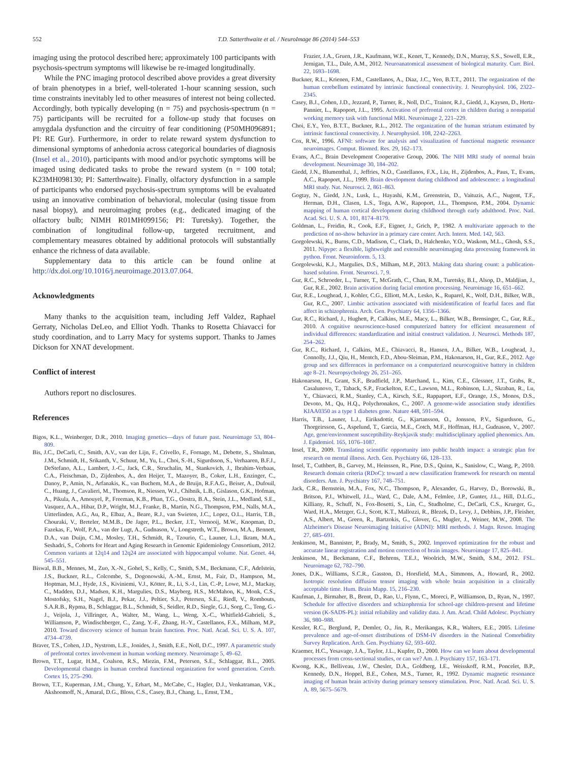552 T.D. Satterthwaite et al. / NeuroImage 86 (2014) 544–553
imaging using the protocol described here; approximately 100 participants with psychosis-spectrum symptoms will likewise be re-imaged longitudinally.
While the PNC imaging protocol described above provides a great diversity of brain phenotypes in a brief, well-tolerated 1-hour scanning session, such time constraints inevitably led to other measures of interest not being collected. Accordingly, both typically developing (n = 75) and psychosis-spectrum (n = 75) participants will be recruited for a follow-up study that focuses on amygdala dysfunction and the circuitry of fear conditioning (P50MH096891; PI: RE Gur). Furthermore, in order to relate reward system dysfunction to dimensional symptoms of anhedonia across categorical boundaries of diagnosis (Insel et al., 2010), participants with mood and/or psychotic symptoms will be imaged using dedicated tasks to probe the reward system (n = 100 total; K23MH098130; PI: Satterthwaite). Finally, olfactory dysfunction in a sample of participants who endorsed psychosis-spectrum symptoms will be evaluated using an innovative combination of behavioral, molecular (using tissue from nasal biopsy), and neuroimaging probes (e.g., dedicated imaging of the olfactory bulb; NIMH R01MH099156; PI: Turetsky). Together, the combination of longitudinal follow-up, targeted recruitment, and complementary measures obtained by additional protocols will substantially enhance the richness of data available.
Supplementary data to this article can be found online at http://dx.doi.org/10.1016/j.neuroimage.2013.07.064.
Acknowledgments
Many thanks to the acquisition team, including Jeff Valdez, Raphael Gerraty, Nicholas DeLeo, and Elliot Yodh. Thanks to Rosetta Chiavacci for study coordination, and to Larry Macy for systems support. Thanks to James Dickson for XNAT development.
Conflict of interest
Authors report no disclosures.
References
Bigos, K.L., Weinberger, D.R., 2010. Imaging genetics—days of future past. Neuroimage 53, 804–809.
Bis, J.C., DeCarli, C., Smith, A.V., van der Lijn, F., Crivello, F., Fornage, M., Debette, S., Shulman, J.M., Schmidt, H., Srikanth, V., Schuur, M., Yu, L., Choi, S.-H., Sigurdsson, S., Verhaaren, B.F.J., DeStefano, A.L., Lambert, J.-C., Jack, C.R., Struchalin, M., Stankovich, J., Ibrahim-Verbaas, C.A., Fleischman, D., Zijdenbos, A., den Heijer, T., Mazoyer, B., Coker, L.H., Enzinger, C., Danoy, P., Amin, N., Arfanakis, K., van Buchem, M.A., de Bruijn, R.F.A.G., Beiser, A., Dufouil, C., Huang, J., Cavalieri, M., Thomson, R., Niessen, W.J., Chibnik, L.B., Gislason, G.K., Hofman, A., Pikula, A., Amouyel, P., Freeman, K.B., Phan, T.G., Oostra, B.A., Stein, J.L., Medland, S.E., Vasquez, A.A., Hibar, D.P., Wright, M.J., Franke, B., Martin, N.G., Thompson, P.M., Nalls, M.A., Uitterlinden, A.G., Au, R., Elbaz, A., Beare, R.J., van Swieten, J.C., Lopez, O.L., Harris, T.B., Chouraki, V., Breteler, M.M.B., De Jager, P.L., Becker, J.T., Vernooij, M.W., Knopman, D., Fazekas, F., Wolf, P.A., van der Lugt, A., Gudnason, V., Longstreth, W.T., Brown, M.A., Bennett, D.A., van Duijn, C.M., Mosley, T.H., Schmidt, R., Tzourio, C., Launer, L.J., Ikram, M.A., Seshadri, S., Cohorts for Heart and Aging Research in Genomic Epidemiology Consortium, 2012. Common variants at 12q14 and 12q24 are associated with hippocampal volume. Nat. Genet. 44, 545–551.
Biswal, B.B., Mennes, M., Zuo, X.-N., Gohel, S., Kelly, C., Smith, S.M., Beckmann, C.F., Adelstein, J.S., Buckner, R.L., Colcombe, S., Dogonowski, A.-M., Ernst, M., Fair, D., Hampson, M., Hoptman, M.J., Hyde, J.S., Kiviniemi, V.J., Kötter, R., Li, S.-J., Lin, C.-P., Lowe, M.J., Mackay, C., Madden, D.J., Madsen, K.H., Margulies, D.S., Mayberg, H.S., McMahon, K., Monk, C.S., Mostofsky, S.H., Nagel, B.J., Pekar, J.J., Peltier, S.J., Petersen, S.E., Riedl, V., Rombouts, S.A.R.B., Rypma, B., Schlaggar, B.L., Schmidt, S., Seidler, R.D., Siegle, G.J., Sorg, C., Teng, G.-J., Veijola, J., Villringer, A., Walter, M., Wang, L., Weng, X.-C., Whitfield-Gabrieli, S., Williamson, P., Windischberger, C., Zang, Y.-F., Zhang, H.-Y., Castellanos, F.X., Milham, M.P., 2010. Toward discovery science of human brain function. Proc. Natl. Acad. Sci. U. S. A. 107, 4734–4739.
Braver, T.S., Cohen, J.D., Nystrom, L.E., Jonides, J., Smith, E.E., Noll, D.C., 1997. A parametric study of prefrontal cortex involvement in human working memory. Neuroimage 5, 49–62.
Brown, T.T., Lugar, H.M., Coalson, R.S., Miezin, F.M., Petersen, S.E., Schlaggar, B.L., 2005. Developmental changes in human cerebral functional organization for word generation. Cereb. Cortex 15, 275–290.
Brown, T.T., Kuperman, J.M., Chung, Y., Erhart, M., McCabe, C., Hagler, D.J., Venkatraman, V.K., Akshoomoff, N., Amaral, D.G., Bloss, C.S., Casey, B.J., Chang, L., Ernst, T.M.,
Frazier, J.A., Gruen, J.R., Kaufmann, W.E., Kenet, T., Kennedy, D.N., Murray, S.S., Sowell, E.R., Jernigan, T.L., Dale, A.M., 2012. Neuroanatomical assessment of biological maturity. Curr. Biol. 22, 1693–1698.
Buckner, R.L., Krienen, F.M., Castellanos, A., Diaz, J.C., Yeo, B.T.T., 2011. The organization of the human cerebellum estimated by intrinsic functional connectivity. J. Neurophysiol. 106, 2322–2345.
Casey, B.J., Cohen, J.D., Jezzard, P., Turner, R., Noll, D.C., Trainor, R.J., Giedd, J., Kaysen, D., Hertz-Pannier, L., Rapoport, J.L., 1995. Activation of prefrontal cortex in children during a nonspatial working memory task with functional MRI. Neuroimage 2, 221–229.
Choi, E.Y., Yeo, B.T.T., Buckner, R.L., 2012. The organization of the human striatum estimated by intrinsic functional connectivity. J. Neurophysiol. 108, 2242–2263.
Cox, R.W., 1996. AFNI: software for analysis and visualization of functional magnetic resonance neuroimages. Comput. Biomed. Res. 29, 162–173.
Evans, A.C., Brain Development Cooperative Group, 2006. The NIH MRI study of normal brain development. Neuroimage 30, 184–202.
Giedd, J.N., Blumenthal, J., Jeffries, N.O., Castellanos, F.X., Liu, H., Zijdenbos, A., Paus, T., Evans, A.C., Rapoport, J.L., 1999. Brain development during childhood and adolescence: a longitudinal MRI study. Nat. Neurosci. 2, 861–863.
Gogtay, N., Giedd, J.N., Lusk, L., Hayashi, K.M., Greenstein, D., Vaituzis, A.C., Nugent, T.F., Herman, D.H., Clasen, L.S., Toga, A.W., Rapoport, J.L., Thompson, P.M., 2004. Dynamic mapping of human cortical development during childhood through early adulthood. Proc. Natl. Acad. Sci. U. S. A. 101, 8174–8179.
Goldman, L., Freidin, R., Cook, E.F., Eigner, J., Grich, P., 1982. A multivariate approach to the prediction of no-show behavior in a primary care center. Arch. Intern. Med. 142, 563.
Gorgolewski, K., Burns, C.D., Madison, C., Clark, D., Halchenko, Y.O., Waskom, M.L., Ghosh, S.S., 2011. Nipype: a flexible, lightweight and extensible neuroimaging data processing framework in python. Front. Neuroinform. 5, 13.
Gorgolewski, K.J., Margulies, D.S., Milham, M.P., 2013. Making data sharing count: a publication-based solution. Front. Neurosci. 7, 9.
Gur, R.C., Schroeder, L., Turner, T., McGrath, C., Chan, R.M., Turetsky, B.I., Alsop, D., Maldjian, J., Gur, R.E., 2002. Brain activation during facial emotion processing. Neuroimage 16, 651–662.
Gur, R.E., Loughead, J., Kohler, C.G., Elliott, M.A., Lesko, K., Ruparel, K., Wolf, D.H., Bilker, W.B., Gur, R.C., 2007. Limbic activation associated with misidentification of fearful faces and flat affect in schizophrenia. Arch. Gen. Psychiatry 64, 1356–1366.
Gur, R.C., Richard, J., Hughett, P., Calkins, M.E., Macy, L., Bilker, W.B., Brensinger, C., Gur, R.E., 2010. A cognitive neuroscience-based computerized battery for efficient measurement of individual differences: standardization and initial construct validation. J. Neurosci. Methods 187, 254–262.
Gur, R.C., Richard, J., Calkins, M.E., Chiavacci, R., Hansen, J.A., Bilker, W.B., Loughead, J., Connolly, J.J., Qiu, H., Mentch, F.D., Abou-Sleiman, P.M., Hakonarson, H., Gur, R.E., 2012. Age group and sex differences in performance on a computerized neurocognitive battery in children age 8–21. Neuropsychology 26, 251–265.
Hakonarson, H., Grant, S.F., Bradfield, J.P., Marchand, L., Kim, C.E., Glessner, J.T., Grabs, R., Casalunovo, T., Taback, S.P., Frackelton, E.C., Lawson, M.L., Robinson, L.J., Skraban, R., Lu, Y., Chiavacci, R.M., Stanley, C.A., Kirsch, S.E., Rappaport, E.F., Orange, J.S., Monos, D.S., Devoto, M., Qu, H.Q., Polychronakos, C., 2007. A genome-wide association study identifies KIAA0350 as a type 1 diabetes gene. Nature 448, 591–594.
Harris, T.B., Launer, L.J., Eiriksdottir, G., Kjartansson, O., Jonsson, P.V., Sigurdsson, G., Thorgeirsson, G., Aspelund, T., Garcia, M.E., Cotch, M.F., Hoffman, H.J., Gudnason, V., 2007. Age, gene/environment susceptibility-Reykjavik study: multidisciplinary applied phenomics. Am. J. Epidemiol. 165, 1076–1087.
Insel, T.R., 2009. Translating scientific opportunity into public health impact: a strategic plan for research on mental illness. Arch. Gen. Psychiatry 66, 128–133.
Insel, T., Cuthbert, B., Garvey, M., Heinssen, R., Pine, D.S., Quinn, K., Sanislow, C., Wang, P., 2010. Research domain criteria (RDoC): toward a new classification framework for research on mental disorders. Am. J. Psychiatry 167, 748–751.
Jack, C.R., Bernstein, M.A., Fox, N.C., Thompson, P., Alexander, G., Harvey, D., Borowski, B., Britson, P.J., Whitwell, J.L., Ward, C., Dale, A.M., Felmlee, J.P., Gunter, J.L., Hill, D.L.G., Killiany, R., Schuff, N., Fox-Bosetti, S., Lin, C., Studholme, C., DeCarli, C.S., Krueger, G., Ward, H.A., Metzger, G.J., Scott, K.T., Mallozzi, R., Blezek, D., Levy, J., Debbins, J.P., Fleisher, A.S., Albert, M., Green, R., Bartzokis, G., Glover, G., Mugler, J., Weiner, M.W., 2008. The Alzheimer's Disease Neuroimaging Initiative (ADNI): MRI methods. J. Magn. Reson. Imaging 27, 685–691.
Jenkinson, M., Bannister, P., Brady, M., Smith, S., 2002. Improved optimization for the robust and accurate linear registration and motion correction of brain images. Neuroimage 17, 825–841.
Jenkinson, M., Beckmann, C.F., Behrens, T.E.J., Woolrich, M.W., Smith, S.M., 2012. FSL. Neuroimage 62, 782–790.
Jones, D.K., Williams, S.C.R., Gasston, D., Horsfield, M.A., Simmons, A., Howard, R., 2002. Isotropic resolution diffusion tensor imaging with whole brain acquisition in a clinically acceptable time. Hum. Brain Mapp. 15, 216–230.
Kaufman, J., Birmaher, B., Brent, D., Rao, U., Flynn, C., Moreci, P., Williamson, D., Ryan, N., 1997. Schedule for affective disorders and schizophrenia for school-age children-present and lifetime version (K-SADS-PL): initial reliability and validity data. J. Am. Acad. Child Adolesc. Psychiatry 36, 980–988.
Kessler, R.C., Berglund, P., Demler, O., Jin, R., Merikangas, K.R., Walters, E.E., 2005. Lifetime prevalence and age-of-onset distributions of DSM-IV disorders in the National Comorbidity Survey Replication. Arch. Gen. Psychiatry 62, 593–602.
Kraemer, H.C., Yesavage, J.A., Taylor, J.L., Kupfer, D., 2000. How can we learn about developmental processes from cross-sectional studies, or can we? Am. J. Psychiatry 157, 163–171.
Kwong, K.K., Belliveau, J.W., Chesler, D.A., Goldberg, I.E., Weisskoff, R.M., Poncelet, B.P., Kennedy, D.N., Hoppel, B.E., Cohen, M.S., Turner, R., 1992. Dynamic magnetic resonance imaging of human brain activity during primary sensory stimulation. Proc. Natl. Acad. Sci. U. S. A. 89, 5675–5679.